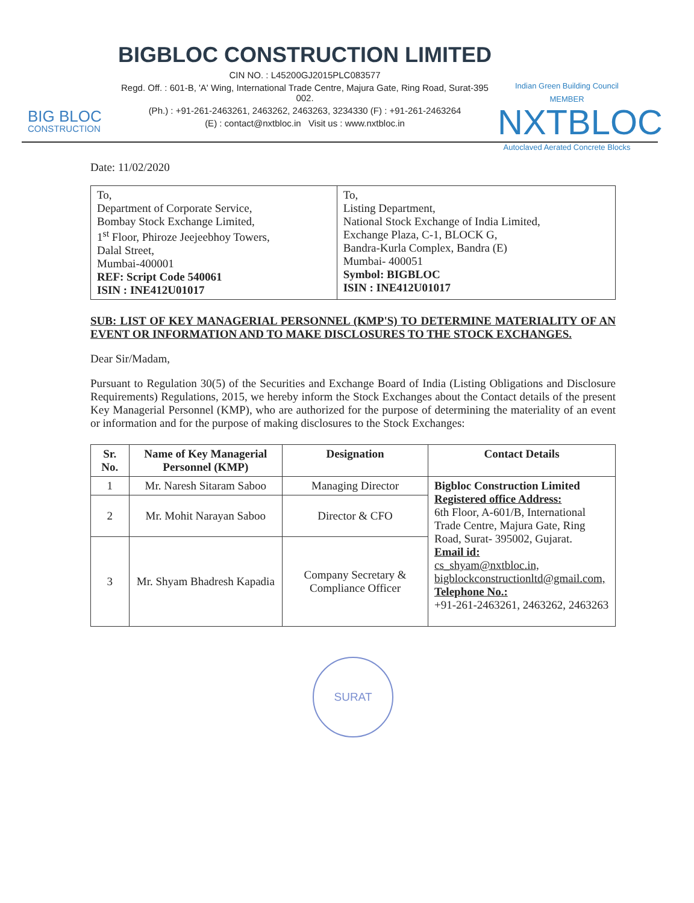BIG BLOC
CONSTRUCTION
BIGBLOC CONSTRUCTION LIMITED
CIN NO. : L45200GJ2015PLC083577
Regd. Off. : 601-B, 'A' Wing, International Trade Centre, Majura Gate, Ring Road, Surat-395 002.
(Ph.) : +91-261-2463261, 2463262, 2463263, 3234330 (F) : +91-261-2463264
(E) : contact@nxtbloc.in Visit us : www.nxtbloc.in
Indian Green Building Council MEMBER
NXTBLOC
Autoclaved Aerated Concrete Blocks
Date: 11/02/2020
| To, Department of Corporate Service, Bombay Stock Exchange Limited, 1<sup>st</sup> Floor, Phiroze Jeejeebhoy Towers, Dalal Street, Mumbai-400001 REF: Script Code 540061 ISIN : INE412U01017 | To, Listing Department, National Stock Exchange of India Limited, Exchange Plaza, C-1, BLOCK G, Bandra-Kurla Complex, Bandra (E) Mumbai- 400051 Symbol: BIGBLOC ISIN : INE412U01017 |
SUB: LIST OF KEY MANAGERIAL PERSONNEL (KMP'S) TO DETERMINE MATERIALITY OF AN EVENT OR INFORMATION AND TO MAKE DISCLOSURES TO THE STOCK EXCHANGES.
Dear Sir/Madam,
Pursuant to Regulation 30(5) of the Securities and Exchange Board of India (Listing Obligations and Disclosure Requirements) Regulations, 2015, we hereby inform the Stock Exchanges about the Contact details of the present Key Managerial Personnel (KMP), who are authorized for the purpose of determining the materiality of an event or information and for the purpose of making disclosures to the Stock Exchanges:
| Sr. No. | Name of Key Managerial Personnel (KMP) | Designation | Contact Details |
| --- | --- | --- | --- |
| 1 | Mr. Naresh Sitaram Saboo | Managing Director | Bigbloc Construction Limited Registered office Address: 6th Floor, A-601/B, International Trade Centre, Majura Gate, Ring Road, Surat- 395002, Gujarat. Email id: cs_shyam@nxtbloc.in, bigblockconstructionltd@gmail.com, Telephone No.: +91-261-2463261, 2463262, 2463263 |
| 2 | Mr. Mohit Narayan Saboo | Director & CFO | |
| 3 | Mr. Shyam Bhadresh Kapadia | Company Secretary & Compliance Officer | |
SURAT